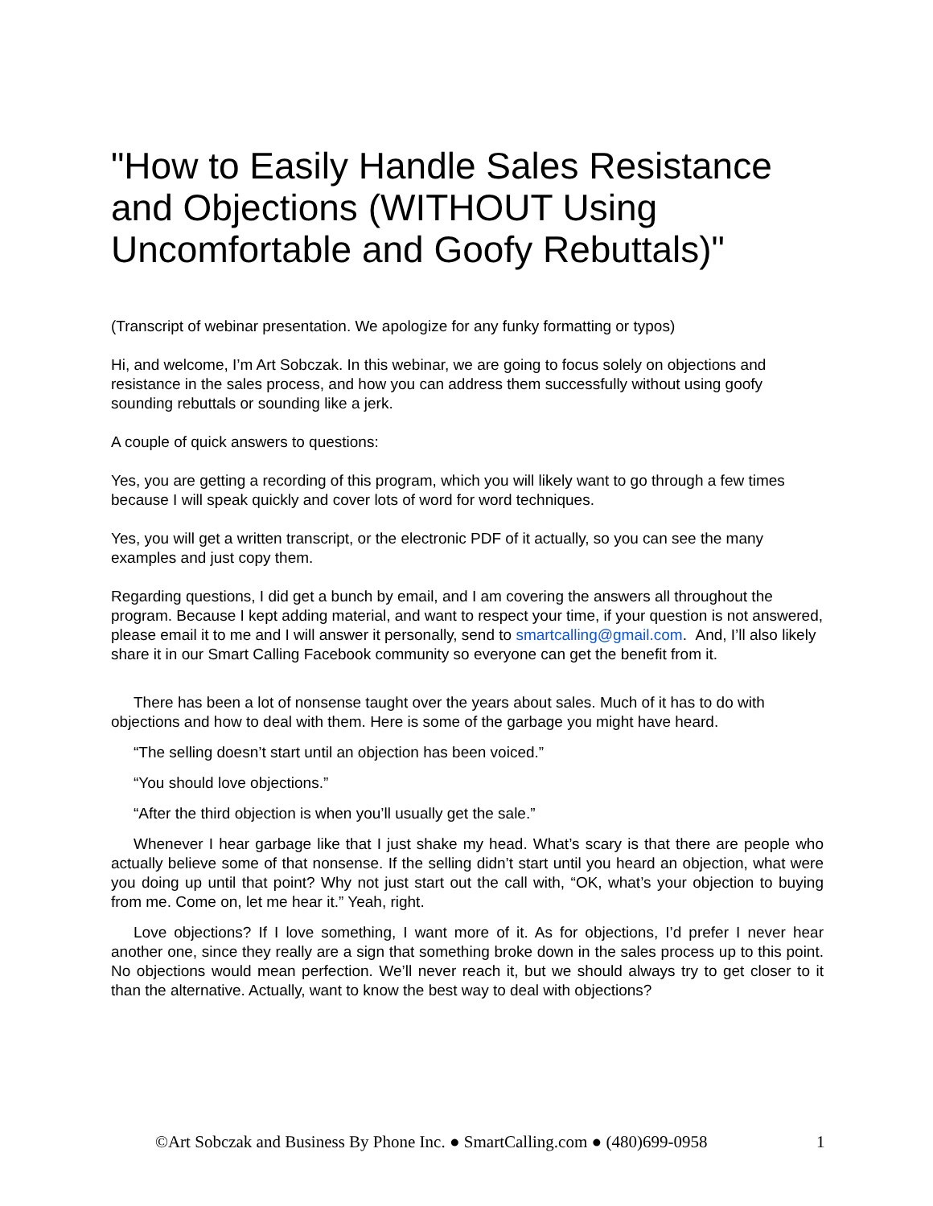"How to Easily Handle Sales Resistance and Objections (WITHOUT Using Uncomfortable and Goofy Rebuttals)"
(Transcript of webinar presentation. We apologize for any funky formatting or typos)
Hi, and welcome, I’m Art Sobczak. In this webinar, we are going to focus solely on objections and resistance in the sales process, and how you can address them successfully without using goofy sounding rebuttals or sounding like a jerk.
A couple of quick answers to questions:
Yes, you are getting a recording of this program, which you will likely want to go through a few times because I will speak quickly and cover lots of word for word techniques.
Yes, you will get a written transcript, or the electronic PDF of it actually, so you can see the many examples and just copy them.
Regarding questions, I did get a bunch by email, and I am covering the answers all throughout the program. Because I kept adding material, and want to respect your time, if your question is not answered, please email it to me and I will answer it personally, send to smartcalling@gmail.com. And, I’ll also likely share it in our Smart Calling Facebook community so everyone can get the benefit from it.
There has been a lot of nonsense taught over the years about sales. Much of it has to do with objections and how to deal with them. Here is some of the garbage you might have heard.
“The selling doesn’t start until an objection has been voiced.”
“You should love objections.”
“After the third objection is when you’ll usually get the sale.”
Whenever I hear garbage like that I just shake my head. What’s scary is that there are people who actually believe some of that nonsense. If the selling didn’t start until you heard an objection, what were you doing up until that point? Why not just start out the call with, “OK, what’s your objection to buying from me. Come on, let me hear it.” Yeah, right.
Love objections? If I love something, I want more of it. As for objections, I’d prefer I never hear another one, since they really are a sign that something broke down in the sales process up to this point. No objections would mean perfection. We’ll never reach it, but we should always try to get closer to it than the alternative. Actually, want to know the best way to deal with objections?
©Art Sobczak and Business By Phone Inc. ● SmartCalling.com ● (480)699-0958 1